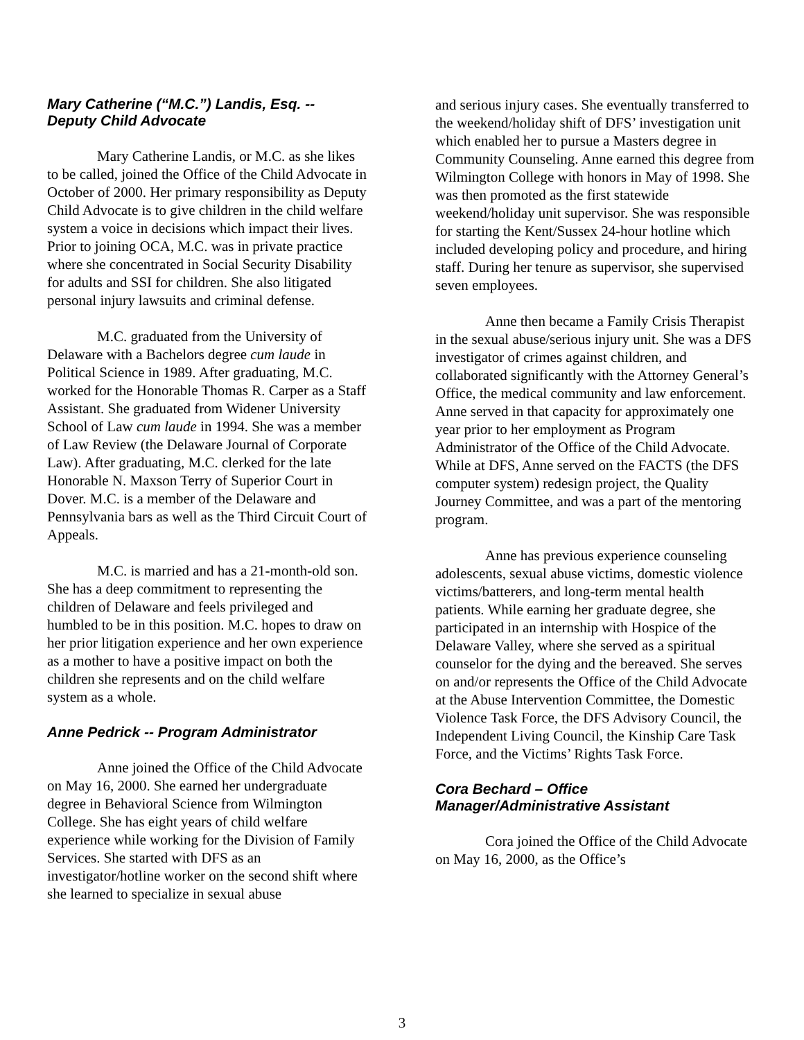Mary Catherine (“M.C.”) Landis, Esq. --
Deputy Child Advocate
Mary Catherine Landis, or M.C. as she likes to be called, joined the Office of the Child Advocate in October of 2000. Her primary responsibility as Deputy Child Advocate is to give children in the child welfare system a voice in decisions which impact their lives. Prior to joining OCA, M.C. was in private practice where she concentrated in Social Security Disability for adults and SSI for children. She also litigated personal injury lawsuits and criminal defense.
M.C. graduated from the University of Delaware with a Bachelors degree cum laude in Political Science in 1989. After graduating, M.C. worked for the Honorable Thomas R. Carper as a Staff Assistant. She graduated from Widener University School of Law cum laude in 1994. She was a member of Law Review (the Delaware Journal of Corporate Law). After graduating, M.C. clerked for the late Honorable N. Maxson Terry of Superior Court in Dover. M.C. is a member of the Delaware and Pennsylvania bars as well as the Third Circuit Court of Appeals.
M.C. is married and has a 21-month-old son. She has a deep commitment to representing the children of Delaware and feels privileged and humbled to be in this position. M.C. hopes to draw on her prior litigation experience and her own experience as a mother to have a positive impact on both the children she represents and on the child welfare system as a whole.
Anne Pedrick -- Program Administrator
Anne joined the Office of the Child Advocate on May 16, 2000. She earned her undergraduate degree in Behavioral Science from Wilmington College. She has eight years of child welfare experience while working for the Division of Family Services. She started with DFS as an investigator/hotline worker on the second shift where she learned to specialize in sexual abuse
and serious injury cases. She eventually transferred to the weekend/holiday shift of DFS’ investigation unit which enabled her to pursue a Masters degree in Community Counseling. Anne earned this degree from Wilmington College with honors in May of 1998. She was then promoted as the first statewide weekend/holiday unit supervisor. She was responsible for starting the Kent/Sussex 24-hour hotline which included developing policy and procedure, and hiring staff. During her tenure as supervisor, she supervised seven employees.
Anne then became a Family Crisis Therapist in the sexual abuse/serious injury unit. She was a DFS investigator of crimes against children, and collaborated significantly with the Attorney General’s Office, the medical community and law enforcement. Anne served in that capacity for approximately one year prior to her employment as Program Administrator of the Office of the Child Advocate. While at DFS, Anne served on the FACTS (the DFS computer system) redesign project, the Quality Journey Committee, and was a part of the mentoring program.
Anne has previous experience counseling adolescents, sexual abuse victims, domestic violence victims/batterers, and long-term mental health patients. While earning her graduate degree, she participated in an internship with Hospice of the Delaware Valley, where she served as a spiritual counselor for the dying and the bereaved. She serves on and/or represents the Office of the Child Advocate at the Abuse Intervention Committee, the Domestic Violence Task Force, the DFS Advisory Council, the Independent Living Council, the Kinship Care Task Force, and the Victims’ Rights Task Force.
Cora Bechard – Office
Manager/Administrative Assistant
Cora joined the Office of the Child Advocate on May 16, 2000, as the Office’s
3